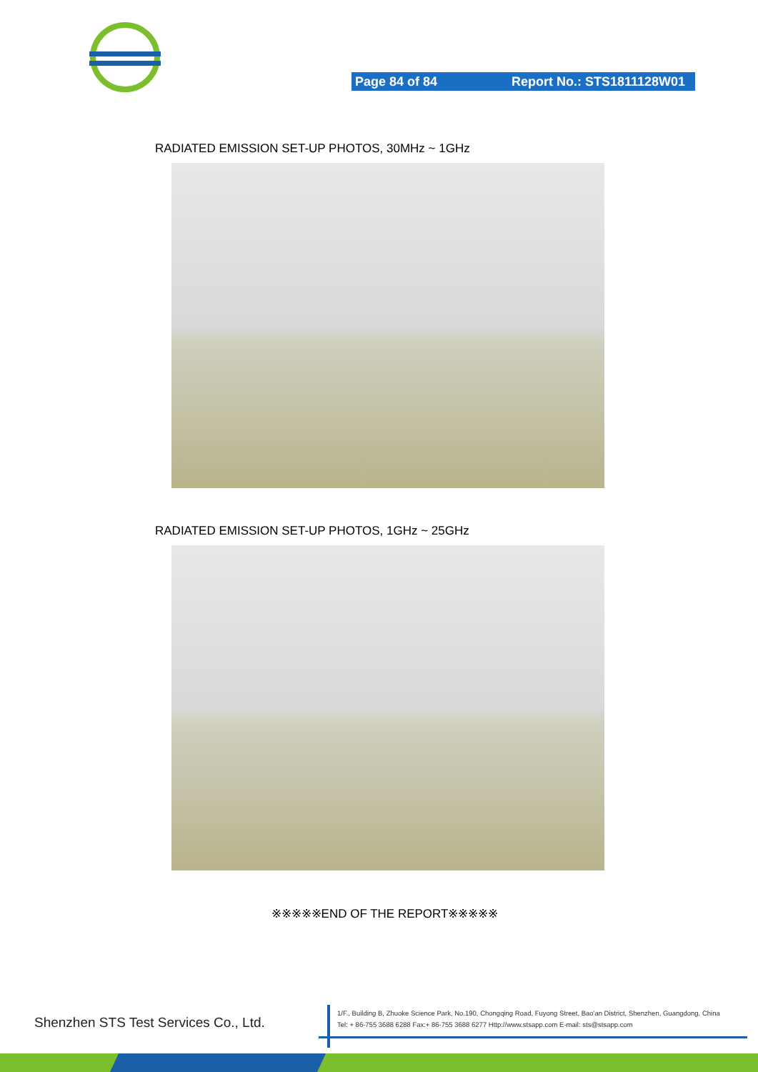Page 84 of 84 Report No.: STS1811128W01
RADIATED EMISSION SET-UP PHOTOS, 30MHz ~ 1GHz
RADIATED EMISSION SET-UP PHOTOS, 1GHz ~ 25GHz
※※※※※END OF THE REPORT※※※※※
Shenzhen STS Test Services Co., Ltd.
1/F., Building B, Zhuoke Science Park, No.190, Chongqing Road, Fuyong Street, Bao'an District, Shenzhen, Guangdong, China
Tel: + 86-755 3688 6288 Fax:+ 86-755 3688 6277 Http://www.stsapp.com E-mail: sts@stsapp.com